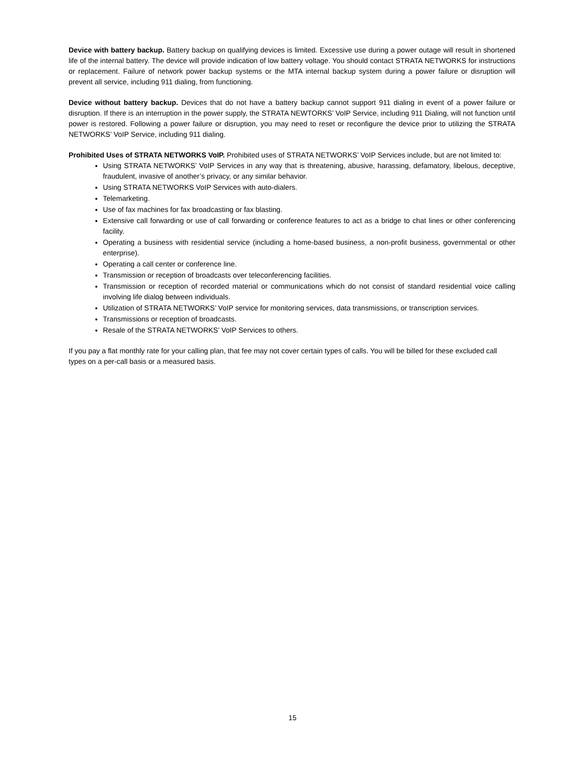Device with battery backup. Battery backup on qualifying devices is limited. Excessive use during a power outage will result in shortened life of the internal battery. The device will provide indication of low battery voltage. You should contact STRATA NETWORKS for instructions or replacement. Failure of network power backup systems or the MTA internal backup system during a power failure or disruption will prevent all service, including 911 dialing, from functioning.
Device without battery backup. Devices that do not have a battery backup cannot support 911 dialing in event of a power failure or disruption. If there is an interruption in the power supply, the STRATA NEWTORKS’ VoIP Service, including 911 Dialing, will not function until power is restored. Following a power failure or disruption, you may need to reset or reconfigure the device prior to utilizing the STRATA NETWORKS’ VoIP Service, including 911 dialing.
Prohibited Uses of STRATA NETWORKS VoIP. Prohibited uses of STRATA NETWORKS’ VoIP Services include, but are not limited to:
Using STRATA NETWORKS’ VoIP Services in any way that is threatening, abusive, harassing, defamatory, libelous, deceptive, fraudulent, invasive of another’s privacy, or any similar behavior.
Using STRATA NETWORKS VoIP Services with auto-dialers.
Telemarketing.
Use of fax machines for fax broadcasting or fax blasting.
Extensive call forwarding or use of call forwarding or conference features to act as a bridge to chat lines or other conferencing facility.
Operating a business with residential service (including a home-based business, a non-profit business, governmental or other enterprise).
Operating a call center or conference line.
Transmission or reception of broadcasts over teleconferencing facilities.
Transmission or reception of recorded material or communications which do not consist of standard residential voice calling involving life dialog between individuals.
Utilization of STRATA NETWORKS’ VoIP service for monitoring services, data transmissions, or transcription services.
Transmissions or reception of broadcasts.
Resale of the STRATA NETWORKS’ VoIP Services to others.
If you pay a flat monthly rate for your calling plan, that fee may not cover certain types of calls. You will be billed for these excluded call types on a per-call basis or a measured basis.
15